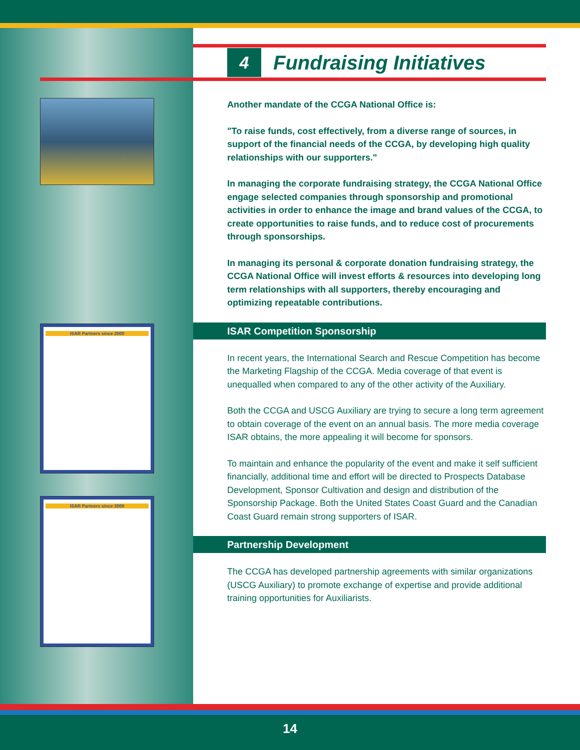ISAR Partners since 2000
ISAR Partners since 2000
4
Fundraising Initiatives
Another mandate of the CCGA National Office is:
"To raise funds, cost effectively, from a diverse range of sources, in support of the financial needs of the CCGA, by developing high quality relationships with our supporters."
In managing the corporate fundraising strategy, the CCGA National Office engage selected companies through sponsorship and promotional activities in order to enhance the image and brand values of the CCGA, to create opportunities to raise funds, and to reduce cost of procurements through sponsorships.
In managing its personal & corporate donation fundraising strategy, the CCGA National Office will invest efforts & resources into developing long term relationships with all supporters, thereby encouraging and optimizing repeatable contributions.
ISAR Competition Sponsorship
In recent years, the International Search and Rescue Competition has become the Marketing Flagship of the CCGA. Media coverage of that event is unequalled when compared to any of the other activity of the Auxiliary.
Both the CCGA and USCG Auxiliary are trying to secure a long term agreement to obtain coverage of the event on an annual basis. The more media coverage ISAR obtains, the more appealing it will become for sponsors.
To maintain and enhance the popularity of the event and make it self sufficient financially, additional time and effort will be directed to Prospects Database Development, Sponsor Cultivation and design and distribution of the Sponsorship Package. Both the United States Coast Guard and the Canadian Coast Guard remain strong supporters of ISAR.
Partnership Development
The CCGA has developed partnership agreements with similar organizations (USCG Auxiliary) to promote exchange of expertise and provide additional training opportunities for Auxiliarists.
14